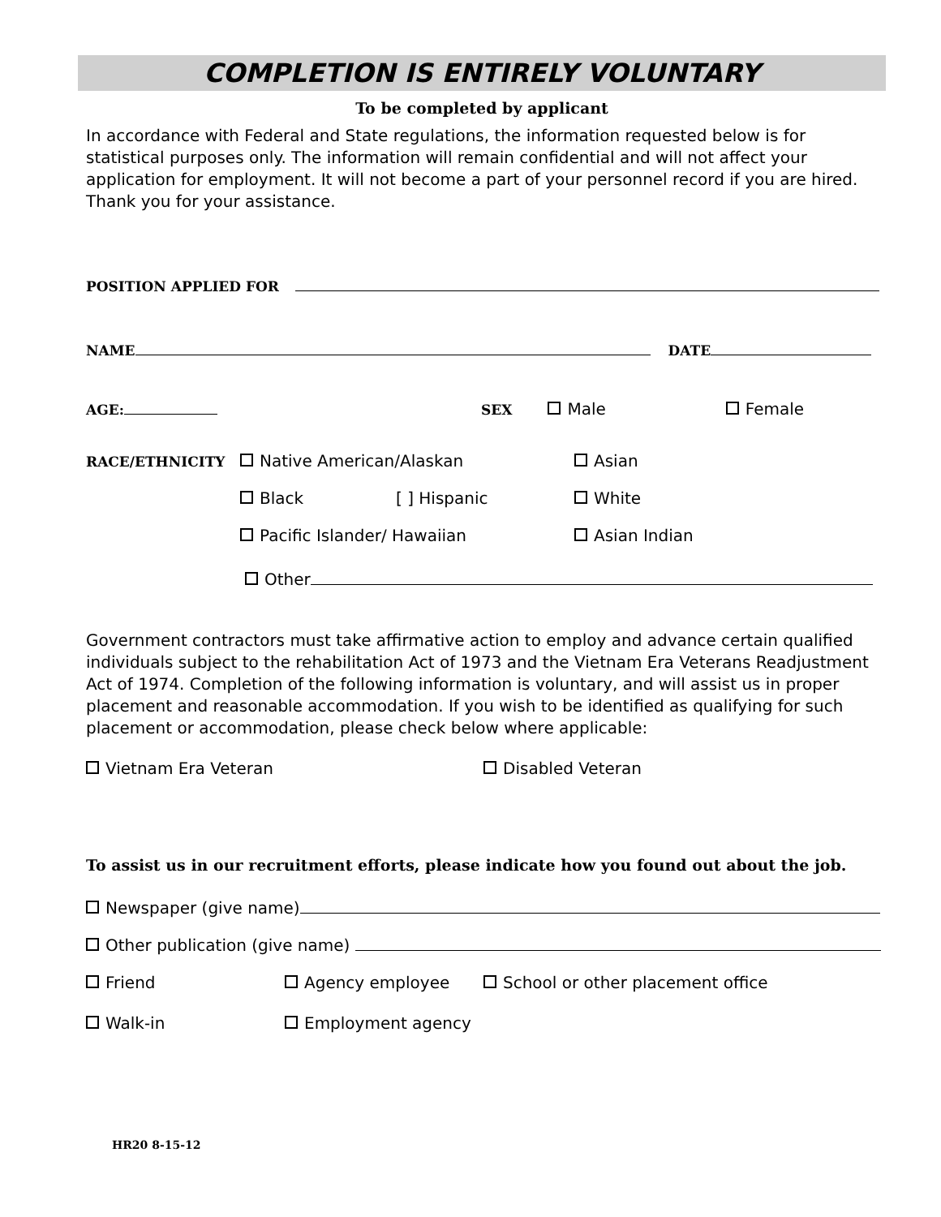COMPLETION IS ENTIRELY VOLUNTARY
To be completed by applicant
In accordance with Federal and State regulations, the information requested below is for statistical purposes only. The information will remain confidential and will not affect your application for employment. It will not become a part of your personnel record if you are hired. Thank you for your assistance.
POSITION APPLIED FOR
NAME DATE
AGE: SEX Male Female
RACE/ETHNICITY Native American/Alaskan Asian
Black [ ] Hispanic White
Pacific Islander/ Hawaiian Asian Indian
Other
Government contractors must take affirmative action to employ and advance certain qualified individuals subject to the rehabilitation Act of 1973 and the Vietnam Era Veterans Readjustment Act of 1974. Completion of the following information is voluntary, and will assist us in proper placement and reasonable accommodation. If you wish to be identified as qualifying for such placement or accommodation, please check below where applicable:
Vietnam Era Veteran Disabled Veteran
To assist us in our recruitment efforts, please indicate how you found out about the job.
Newspaper (give name)
Other publication (give name)
Friend Agency employee School or other placement office
Walk-in Employment agency
HR20 8-15-12